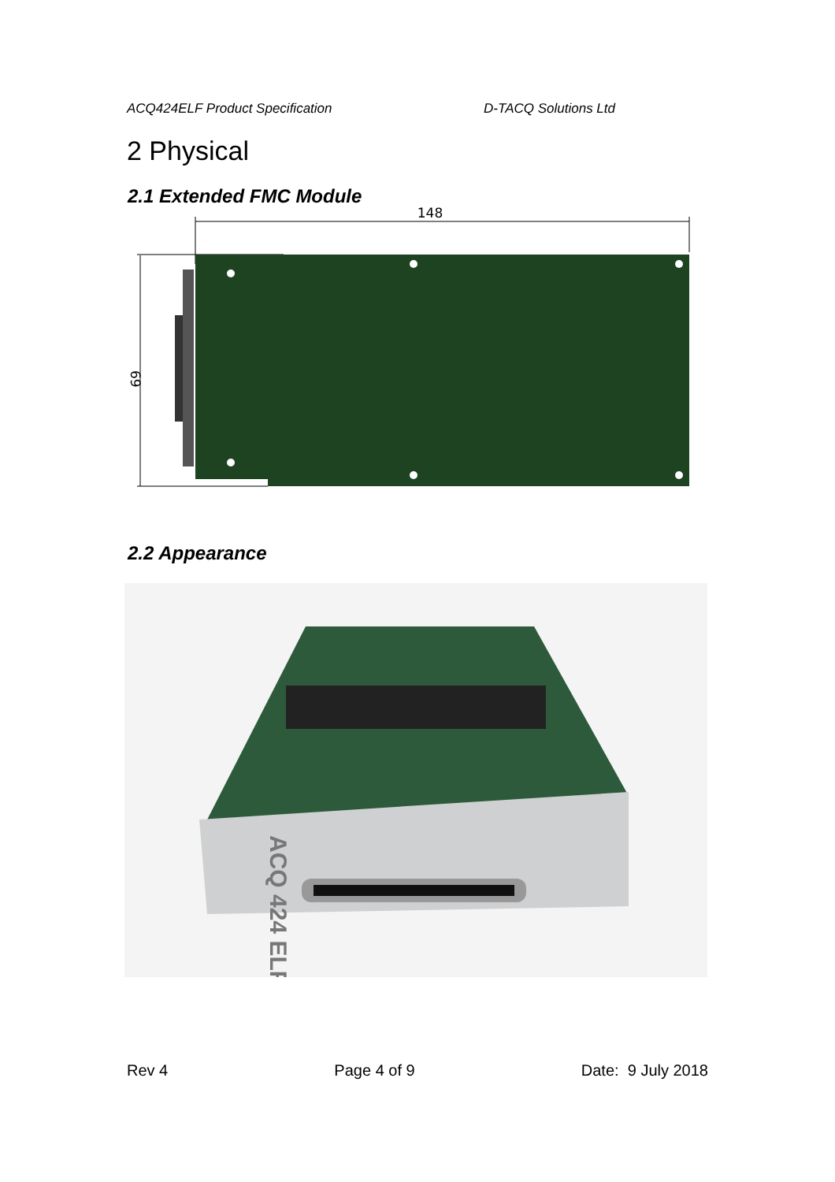ACQ424ELF Product Specification D-TACQ Solutions Ltd
2 Physical
2.1 Extended FMC Module
148
69
2.2 Appearance
ACQ 424 ELF
Rev 4 Page 4 of 9 Date: 9 July 2018